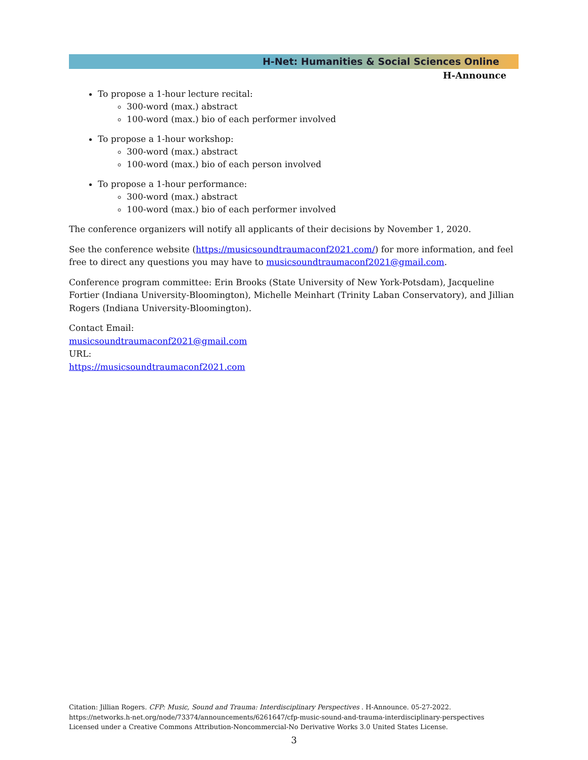H-Net: Humanities & Social Sciences Online
H-Announce
To propose a 1-hour lecture recital:
300-word (max.) abstract
100-word (max.) bio of each performer involved
To propose a 1-hour workshop:
300-word (max.) abstract
100-word (max.) bio of each person involved
To propose a 1-hour performance:
300-word (max.) abstract
100-word (max.) bio of each performer involved
The conference organizers will notify all applicants of their decisions by November 1, 2020.
See the conference website (https://musicsoundtraumaconf2021.com/) for more information, and feel free to direct any questions you may have to musicsoundtraumaconf2021@gmail.com.
Conference program committee: Erin Brooks (State University of New York-Potsdam), Jacqueline Fortier (Indiana University-Bloomington), Michelle Meinhart (Trinity Laban Conservatory), and Jillian Rogers (Indiana University-Bloomington).
Contact Email:
musicsoundtraumaconf2021@gmail.com
URL:
https://musicsoundtraumaconf2021.com
Citation: Jillian Rogers. CFP: Music, Sound and Trauma: Interdisciplinary Perspectives . H-Announce. 05-27-2022.
https://networks.h-net.org/node/73374/announcements/6261647/cfp-music-sound-and-trauma-interdisciplinary-perspectives
Licensed under a Creative Commons Attribution-Noncommercial-No Derivative Works 3.0 United States License.
3